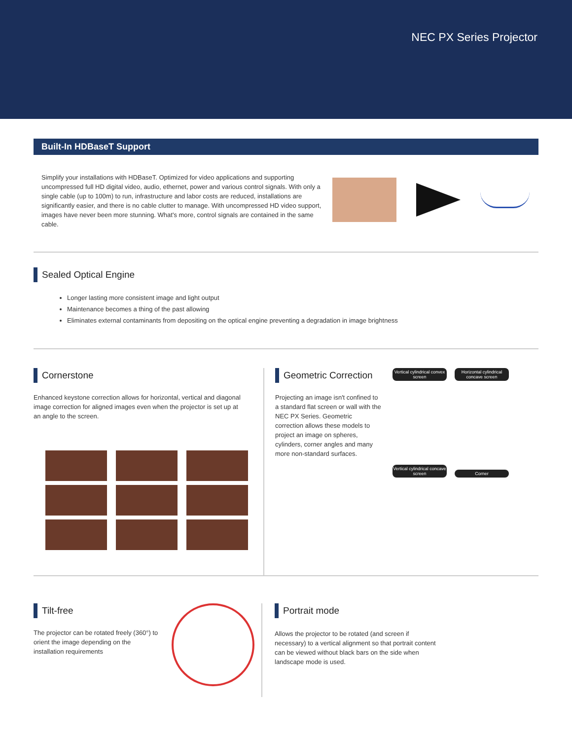NEC PX Series Projector
Built-In HDBaseT Support
Simplify your installations with HDBaseT. Optimized for video applications and supporting uncompressed full HD digital video, audio, ethernet, power and various control signals. With only a single cable (up to 100m) to run, infrastructure and labor costs are reduced, installations are significantly easier, and there is no cable clutter to manage. With uncompressed HD video support, images have never been more stunning. What's more, control signals are contained in the same cable.
Sealed Optical Engine
Longer lasting more consistent image and light output
Maintenance becomes a thing of the past allowing
Eliminates external contaminants from depositing on the optical engine preventing a degradation in image brightness
Cornerstone
Enhanced keystone correction allows for horizontal, vertical and diagonal image correction for aligned images even when the projector is set up at an angle to the screen.
Geometric Correction
Projecting an image isn't confined to a standard flat screen or wall with the NEC PX Series. Geometric correction allows these models to project an image on spheres, cylinders, corner angles and many more non-standard surfaces.
Vertical cylindrical convex screen Horizontal cylindrical concave screen
Vertical cylindrical concave screen Corner
Tilt-free
The projector can be rotated freely (360°) to orient the image depending on the installation requirements
Portrait mode
Allows the projector to be rotated (and screen if necessary) to a vertical alignment so that portrait content can be viewed without black bars on the side when landscape mode is used.